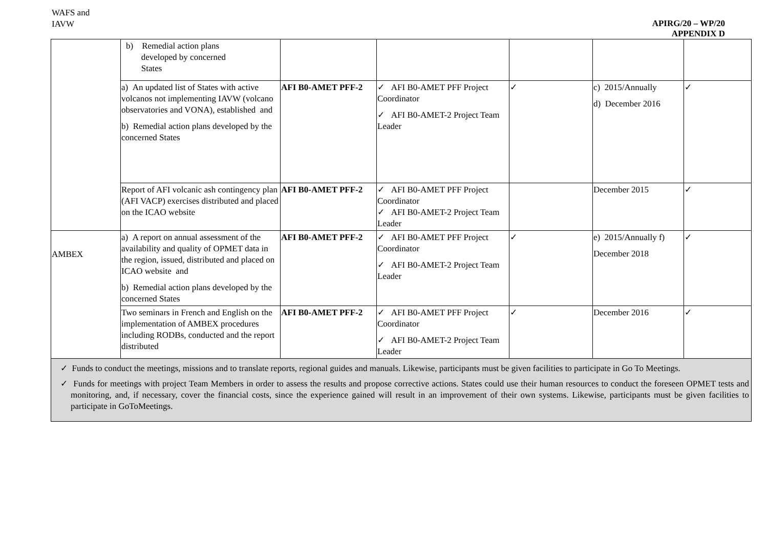APIRG/20 – WP/20
APPENDIX D
| WAFS and IAVW | b) Remedial action plans developed by concerned States | | | | | |
| | a) An updated list of States with active volcanos not implementing IAVW (volcano observatories and VONA), established and b) Remedial action plans developed by the concerned States | AFI B0-AMET PFF-2 | ✓ AFI B0-AMET PFF Project Coordinator ✓ AFI B0-AMET-2 Project Team Leader | ✓ | c) 2015/Annually d) December 2016 | ✓ |
| | Report of AFI volcanic ash contingency plan (AFI VACP) exercises distributed and placed on the ICAO website | AFI B0-AMET PFF-2 | ✓ AFI B0-AMET PFF Project Coordinator ✓ AFI B0-AMET-2 Project Team Leader | | December 2015 | ✓ |
| AMBEX | a) A report on annual assessment of the availability and quality of OPMET data in the region, issued, distributed and placed on ICAO website and b) Remedial action plans developed by the concerned States | AFI B0-AMET PFF-2 | ✓ AFI B0-AMET PFF Project Coordinator ✓ AFI B0-AMET-2 Project Team Leader | ✓ | e) 2015/Annually f) December 2018 | ✓ |
| | Two seminars in French and English on the implementation of AMBEX procedures including RODBs, conducted and the report distributed | AFI B0-AMET PFF-2 | ✓ AFI B0-AMET PFF Project Coordinator ✓ AFI B0-AMET-2 Project Team Leader | ✓ | December 2016 | ✓ |
| ✓ Funds to conduct the meetings, missions and to translate reports, regional guides and manuals. Likewise, participants must be given facilities to participate in Go To Meetings. ✓ Funds for meetings with project Team Members in order to assess the results and propose corrective actions. States could use their human resources to conduct the foreseen OPMET tests and monitoring, and, if necessary, cover the financial costs, since the experience gained will result in an improvement of their own systems. Likewise, participants must be given facilities to participate in GoToMeetings. | | | | | | |